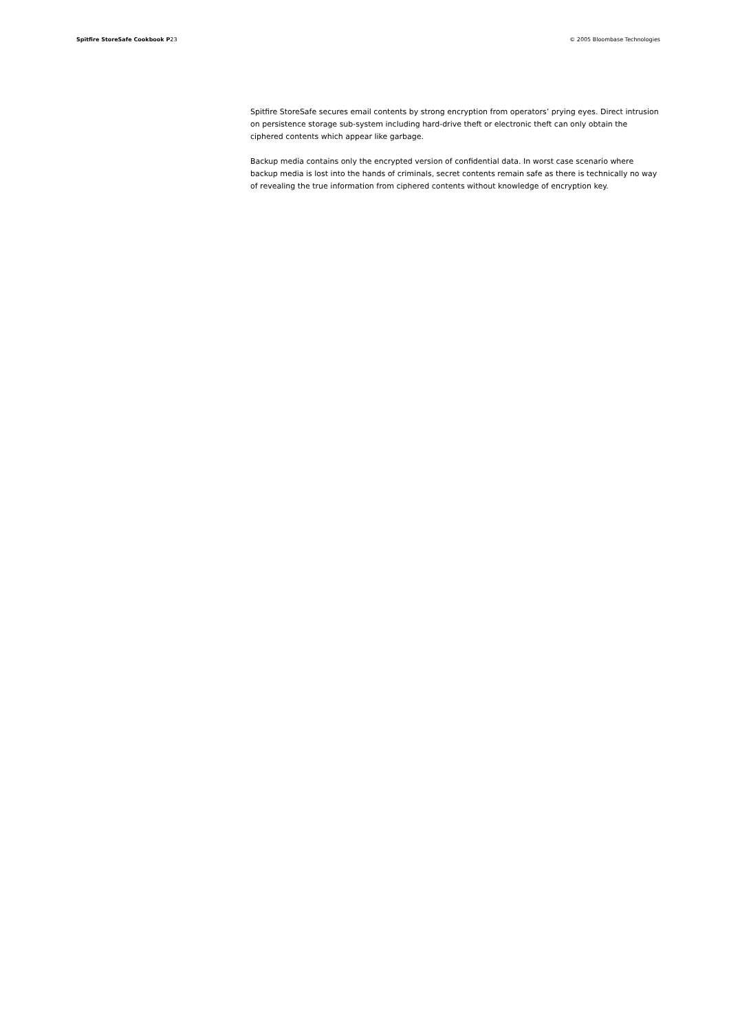Spitfire StoreSafe Cookbook P23 © 2005 Bloombase Technologies
Spitfire StoreSafe secures email contents by strong encryption from operators’ prying eyes. Direct intrusion on persistence storage sub-system including hard-drive theft or electronic theft can only obtain the ciphered contents which appear like garbage.
Backup media contains only the encrypted version of confidential data. In worst case scenario where backup media is lost into the hands of criminals, secret contents remain safe as there is technically no way of revealing the true information from ciphered contents without knowledge of encryption key.